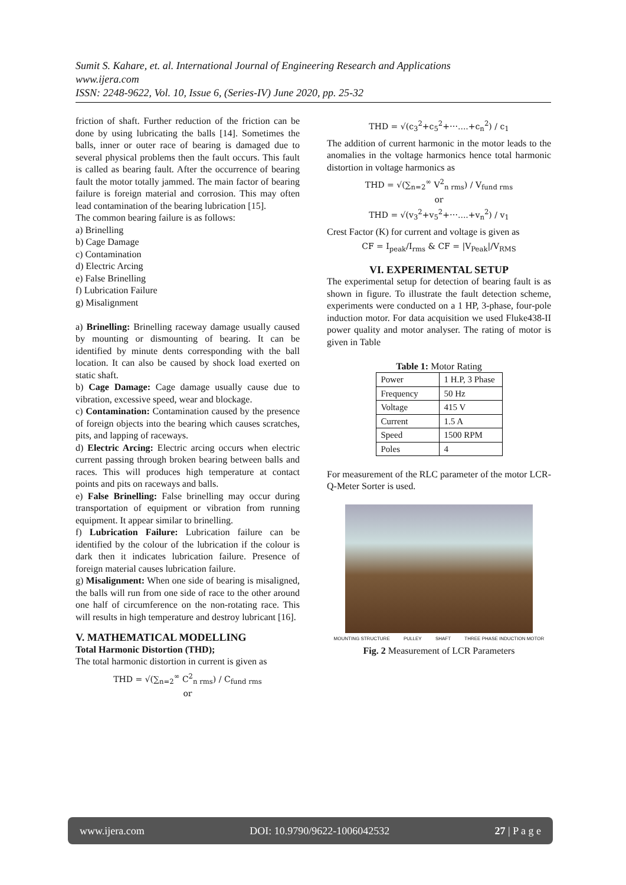Sumit S. Kahare, et. al. International Journal of Engineering Research and Applications
www.ijera.com
ISSN: 2248-9622, Vol. 10, Issue 6, (Series-IV) June 2020, pp. 25-32
friction of shaft. Further reduction of the friction can be done by using lubricating the balls [14]. Sometimes the balls, inner or outer race of bearing is damaged due to several physical problems then the fault occurs. This fault is called as bearing fault. After the occurrence of bearing fault the motor totally jammed. The main factor of bearing failure is foreign material and corrosion. This may often lead contamination of the bearing lubrication [15].
The common bearing failure is as follows:
a) Brinelling
b) Cage Damage
c) Contamination
d) Electric Arcing
e) False Brinelling
f) Lubrication Failure
g) Misalignment
a) Brinelling: Brinelling raceway damage usually caused by mounting or dismounting of bearing. It can be identified by minute dents corresponding with the ball location. It can also be caused by shock load exerted on static shaft.
b) Cage Damage: Cage damage usually cause due to vibration, excessive speed, wear and blockage.
c) Contamination: Contamination caused by the presence of foreign objects into the bearing which causes scratches, pits, and lapping of raceways.
d) Electric Arcing: Electric arcing occurs when electric current passing through broken bearing between balls and races. This will produces high temperature at contact points and pits on raceways and balls.
e) False Brinelling: False brinelling may occur during transportation of equipment or vibration from running equipment. It appear similar to brinelling.
f) Lubrication Failure: Lubrication failure can be identified by the colour of the lubrication if the colour is dark then it indicates lubrication failure. Presence of foreign material causes lubrication failure.
g) Misalignment: When one side of bearing is misaligned, the balls will run from one side of race to the other around one half of circumference on the non-rotating race. This will results in high temperature and destroy lubricant [16].
V. MATHEMATICAL MODELLING
Total Harmonic Distortion (THD);
The total harmonic distortion in current is given as
THD = √(∑<sub>n=2</sub><sup>∞</sup> C<sup>2</sup><sub>n rms</sub>) / C<sub>fund rms</sub>
or
THD = √(c<sub>3</sub><sup>2</sup>+c<sub>5</sub><sup>2</sup>+⋯....+c<sub>n</sub><sup>2</sup>) / c<sub>1</sub>
The addition of current harmonic in the motor leads to the anomalies in the voltage harmonics hence total harmonic distortion in voltage harmonics as
THD = √(∑<sub>n=2</sub><sup>∞</sup> V<sup>2</sup><sub>n rms</sub>) / V<sub>fund rms</sub>
or
THD = √(v<sub>3</sub><sup>2</sup>+v<sub>5</sub><sup>2</sup>+⋯....+v<sub>n</sub><sup>2</sup>) / v<sub>1</sub>
Crest Factor (K) for current and voltage is given as
CF = I<sub>peak</sub>/I<sub>rms</sub> & CF = |V<sub>Peak</sub>|/V<sub>RMS</sub>
VI. EXPERIMENTAL SETUP
The experimental setup for detection of bearing fault is as shown in figure. To illustrate the fault detection scheme, experiments were conducted on a 1 HP, 3-phase, four-pole induction motor. For data acquisition we used Fluke438-II power quality and motor analyser. The rating of motor is given in Table
Table 1: Motor Rating
| Power | 1 H.P, 3 Phase |
| Frequency | 50 Hz |
| Voltage | 415 V |
| Current | 1.5 A |
| Speed | 1500 RPM |
| Poles | 4 |
For measurement of the RLC parameter of the motor LCR-Q-Meter Sorter is used.
MOUNTING STRUCTURE PULLEY SHAFT THREE PHASE INDUCTION MOTOR
Fig. 2 Measurement of LCR Parameters
www.ijera.com DOI: 10.9790/9622-1006042532 27 | P a g e